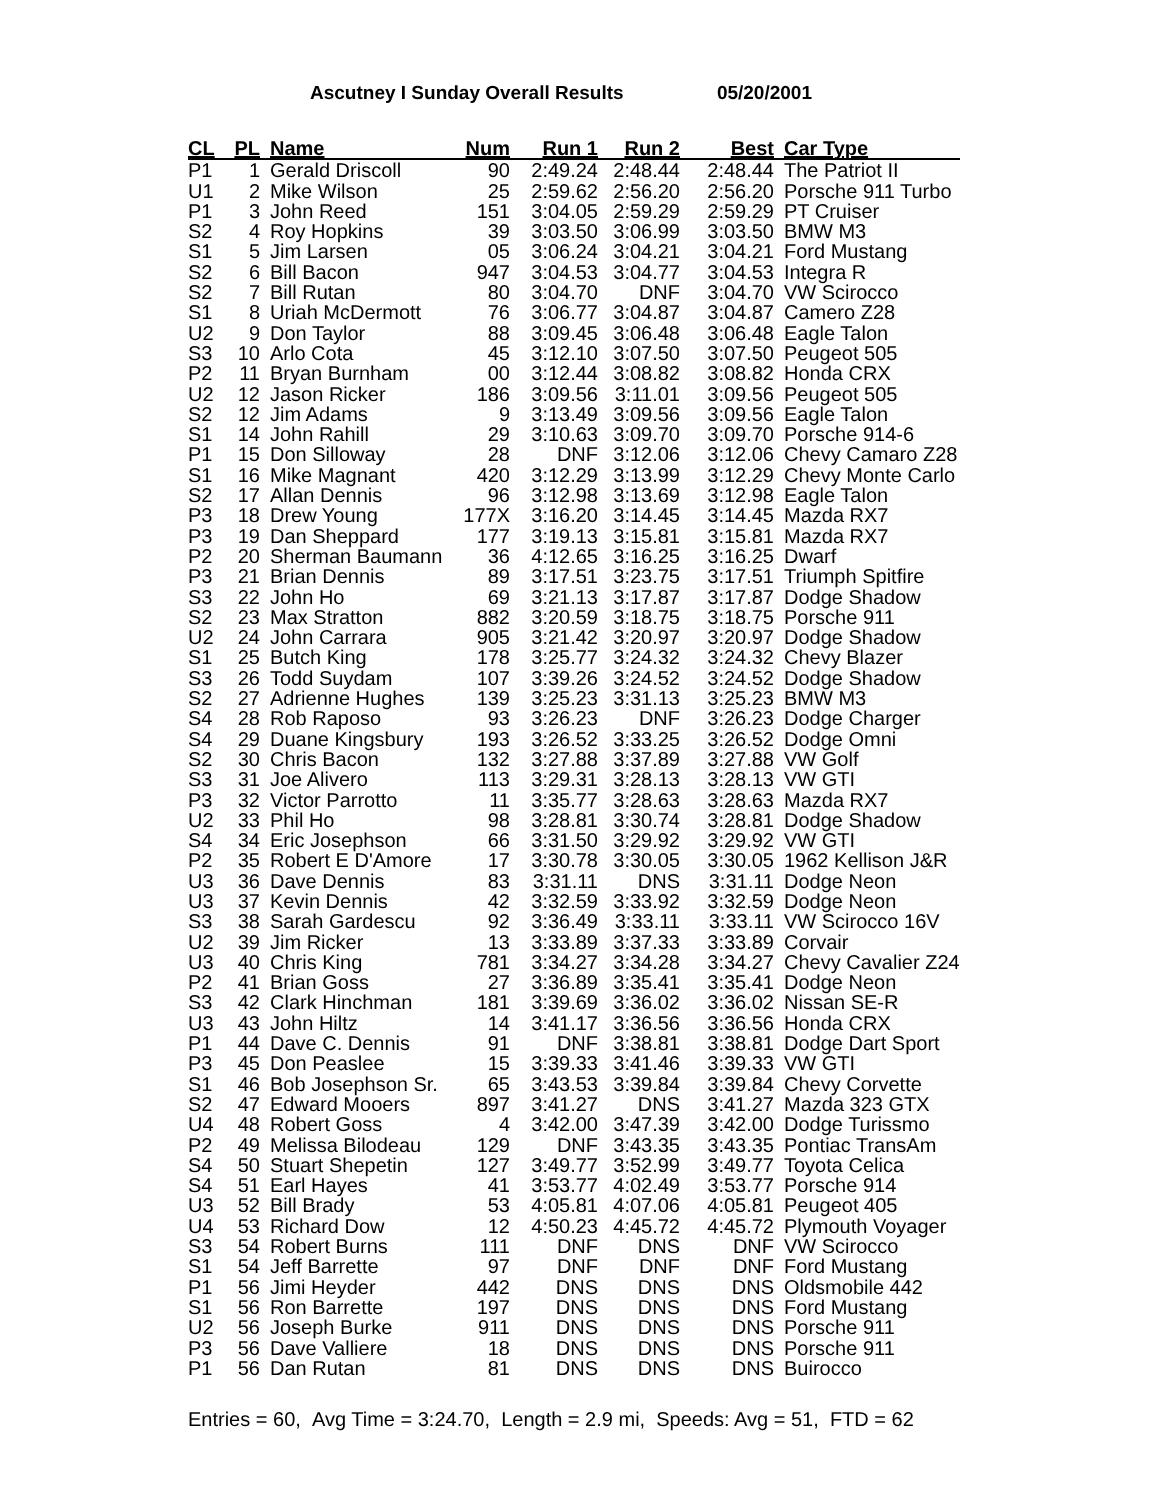Ascutney I Sunday Overall Results 05/20/2001
| CL | PL | Name | Num | Run 1 | Run 2 | Best | Car Type |
| --- | --- | --- | --- | --- | --- | --- | --- |
| P1 | 1 | Gerald Driscoll | 90 | 2:49.24 | 2:48.44 | 2:48.44 | The Patriot II |
| U1 | 2 | Mike Wilson | 25 | 2:59.62 | 2:56.20 | 2:56.20 | Porsche 911 Turbo |
| P1 | 3 | John Reed | 151 | 3:04.05 | 2:59.29 | 2:59.29 | PT Cruiser |
| S2 | 4 | Roy Hopkins | 39 | 3:03.50 | 3:06.99 | 3:03.50 | BMW M3 |
| S1 | 5 | Jim Larsen | 05 | 3:06.24 | 3:04.21 | 3:04.21 | Ford Mustang |
| S2 | 6 | Bill Bacon | 947 | 3:04.53 | 3:04.77 | 3:04.53 | Integra R |
| S2 | 7 | Bill Rutan | 80 | 3:04.70 | DNF | 3:04.70 | VW Scirocco |
| S1 | 8 | Uriah McDermott | 76 | 3:06.77 | 3:04.87 | 3:04.87 | Camero Z28 |
| U2 | 9 | Don Taylor | 88 | 3:09.45 | 3:06.48 | 3:06.48 | Eagle Talon |
| S3 | 10 | Arlo Cota | 45 | 3:12.10 | 3:07.50 | 3:07.50 | Peugeot 505 |
| P2 | 11 | Bryan Burnham | 00 | 3:12.44 | 3:08.82 | 3:08.82 | Honda CRX |
| U2 | 12 | Jason Ricker | 186 | 3:09.56 | 3:11.01 | 3:09.56 | Peugeot 505 |
| S2 | 12 | Jim Adams | 9 | 3:13.49 | 3:09.56 | 3:09.56 | Eagle Talon |
| S1 | 14 | John Rahill | 29 | 3:10.63 | 3:09.70 | 3:09.70 | Porsche 914-6 |
| P1 | 15 | Don Silloway | 28 | DNF | 3:12.06 | 3:12.06 | Chevy Camaro Z28 |
| S1 | 16 | Mike Magnant | 420 | 3:12.29 | 3:13.99 | 3:12.29 | Chevy Monte Carlo |
| S2 | 17 | Allan Dennis | 96 | 3:12.98 | 3:13.69 | 3:12.98 | Eagle Talon |
| P3 | 18 | Drew Young | 177X | 3:16.20 | 3:14.45 | 3:14.45 | Mazda RX7 |
| P3 | 19 | Dan Sheppard | 177 | 3:19.13 | 3:15.81 | 3:15.81 | Mazda RX7 |
| P2 | 20 | Sherman Baumann | 36 | 4:12.65 | 3:16.25 | 3:16.25 | Dwarf |
| P3 | 21 | Brian Dennis | 89 | 3:17.51 | 3:23.75 | 3:17.51 | Triumph Spitfire |
| S3 | 22 | John Ho | 69 | 3:21.13 | 3:17.87 | 3:17.87 | Dodge Shadow |
| S2 | 23 | Max Stratton | 882 | 3:20.59 | 3:18.75 | 3:18.75 | Porsche 911 |
| U2 | 24 | John Carrara | 905 | 3:21.42 | 3:20.97 | 3:20.97 | Dodge Shadow |
| S1 | 25 | Butch King | 178 | 3:25.77 | 3:24.32 | 3:24.32 | Chevy Blazer |
| S3 | 26 | Todd Suydam | 107 | 3:39.26 | 3:24.52 | 3:24.52 | Dodge Shadow |
| S2 | 27 | Adrienne Hughes | 139 | 3:25.23 | 3:31.13 | 3:25.23 | BMW M3 |
| S4 | 28 | Rob Raposo | 93 | 3:26.23 | DNF | 3:26.23 | Dodge Charger |
| S4 | 29 | Duane Kingsbury | 193 | 3:26.52 | 3:33.25 | 3:26.52 | Dodge Omni |
| S2 | 30 | Chris Bacon | 132 | 3:27.88 | 3:37.89 | 3:27.88 | VW Golf |
| S3 | 31 | Joe Alivero | 113 | 3:29.31 | 3:28.13 | 3:28.13 | VW GTI |
| P3 | 32 | Victor Parrotto | 11 | 3:35.77 | 3:28.63 | 3:28.63 | Mazda RX7 |
| U2 | 33 | Phil Ho | 98 | 3:28.81 | 3:30.74 | 3:28.81 | Dodge Shadow |
| S4 | 34 | Eric Josephson | 66 | 3:31.50 | 3:29.92 | 3:29.92 | VW GTI |
| P2 | 35 | Robert E D'Amore | 17 | 3:30.78 | 3:30.05 | 3:30.05 | 1962 Kellison J&R |
| U3 | 36 | Dave Dennis | 83 | 3:31.11 | DNS | 3:31.11 | Dodge Neon |
| U3 | 37 | Kevin Dennis | 42 | 3:32.59 | 3:33.92 | 3:32.59 | Dodge Neon |
| S3 | 38 | Sarah Gardescu | 92 | 3:36.49 | 3:33.11 | 3:33.11 | VW Scirocco 16V |
| U2 | 39 | Jim Ricker | 13 | 3:33.89 | 3:37.33 | 3:33.89 | Corvair |
| U3 | 40 | Chris King | 781 | 3:34.27 | 3:34.28 | 3:34.27 | Chevy Cavalier Z24 |
| P2 | 41 | Brian Goss | 27 | 3:36.89 | 3:35.41 | 3:35.41 | Dodge Neon |
| S3 | 42 | Clark Hinchman | 181 | 3:39.69 | 3:36.02 | 3:36.02 | Nissan SE-R |
| U3 | 43 | John Hiltz | 14 | 3:41.17 | 3:36.56 | 3:36.56 | Honda CRX |
| P1 | 44 | Dave C. Dennis | 91 | DNF | 3:38.81 | 3:38.81 | Dodge Dart Sport |
| P3 | 45 | Don Peaslee | 15 | 3:39.33 | 3:41.46 | 3:39.33 | VW GTI |
| S1 | 46 | Bob Josephson Sr. | 65 | 3:43.53 | 3:39.84 | 3:39.84 | Chevy Corvette |
| S2 | 47 | Edward Mooers | 897 | 3:41.27 | DNS | 3:41.27 | Mazda 323 GTX |
| U4 | 48 | Robert Goss | 4 | 3:42.00 | 3:47.39 | 3:42.00 | Dodge Turissmo |
| P2 | 49 | Melissa Bilodeau | 129 | DNF | 3:43.35 | 3:43.35 | Pontiac TransAm |
| S4 | 50 | Stuart Shepetin | 127 | 3:49.77 | 3:52.99 | 3:49.77 | Toyota Celica |
| S4 | 51 | Earl Hayes | 41 | 3:53.77 | 4:02.49 | 3:53.77 | Porsche 914 |
| U3 | 52 | Bill Brady | 53 | 4:05.81 | 4:07.06 | 4:05.81 | Peugeot 405 |
| U4 | 53 | Richard Dow | 12 | 4:50.23 | 4:45.72 | 4:45.72 | Plymouth Voyager |
| S3 | 54 | Robert Burns | 111 | DNF | DNS | DNF | VW Scirocco |
| S1 | 54 | Jeff Barrette | 97 | DNF | DNF | DNF | Ford Mustang |
| P1 | 56 | Jimi Heyder | 442 | DNS | DNS | DNS | Oldsmobile 442 |
| S1 | 56 | Ron Barrette | 197 | DNS | DNS | DNS | Ford Mustang |
| U2 | 56 | Joseph Burke | 911 | DNS | DNS | DNS | Porsche 911 |
| P3 | 56 | Dave Valliere | 18 | DNS | DNS | DNS | Porsche 911 |
| P1 | 56 | Dan Rutan | 81 | DNS | DNS | DNS | Buirocco |
Entries = 60, Avg Time = 3:24.70, Length = 2.9 mi, Speeds: Avg = 51, FTD = 62